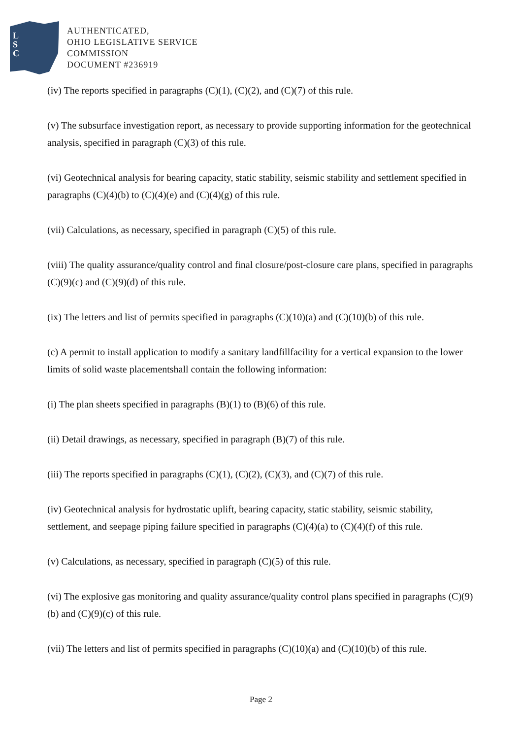L
S
C
AUTHENTICATED,
OHIO LEGISLATIVE SERVICE
COMMISSION
DOCUMENT #236919
(iv) The reports specified in paragraphs (C)(1), (C)(2), and (C)(7) of this rule.
(v) The subsurface investigation report, as necessary to provide supporting information for the geotechnical analysis, specified in paragraph (C)(3) of this rule.
(vi) Geotechnical analysis for bearing capacity, static stability, seismic stability and settlement specified in paragraphs (C)(4)(b) to (C)(4)(e) and (C)(4)(g) of this rule.
(vii) Calculations, as necessary, specified in paragraph (C)(5) of this rule.
(viii) The quality assurance/quality control and final closure/post-closure care plans, specified in paragraphs (C)(9)(c) and (C)(9)(d) of this rule.
(ix) The letters and list of permits specified in paragraphs (C)(10)(a) and (C)(10)(b) of this rule.
(c) A permit to install application to modify a sanitary landfillfacility for a vertical expansion to the lower limits of solid waste placementshall contain the following information:
(i) The plan sheets specified in paragraphs (B)(1) to (B)(6) of this rule.
(ii) Detail drawings, as necessary, specified in paragraph (B)(7) of this rule.
(iii) The reports specified in paragraphs (C)(1), (C)(2), (C)(3), and (C)(7) of this rule.
(iv) Geotechnical analysis for hydrostatic uplift, bearing capacity, static stability, seismic stability, settlement, and seepage piping failure specified in paragraphs (C)(4)(a) to (C)(4)(f) of this rule.
(v) Calculations, as necessary, specified in paragraph (C)(5) of this rule.
(vi) The explosive gas monitoring and quality assurance/quality control plans specified in paragraphs (C)(9)(b) and (C)(9)(c) of this rule.
(vii) The letters and list of permits specified in paragraphs (C)(10)(a) and (C)(10)(b) of this rule.
Page 2